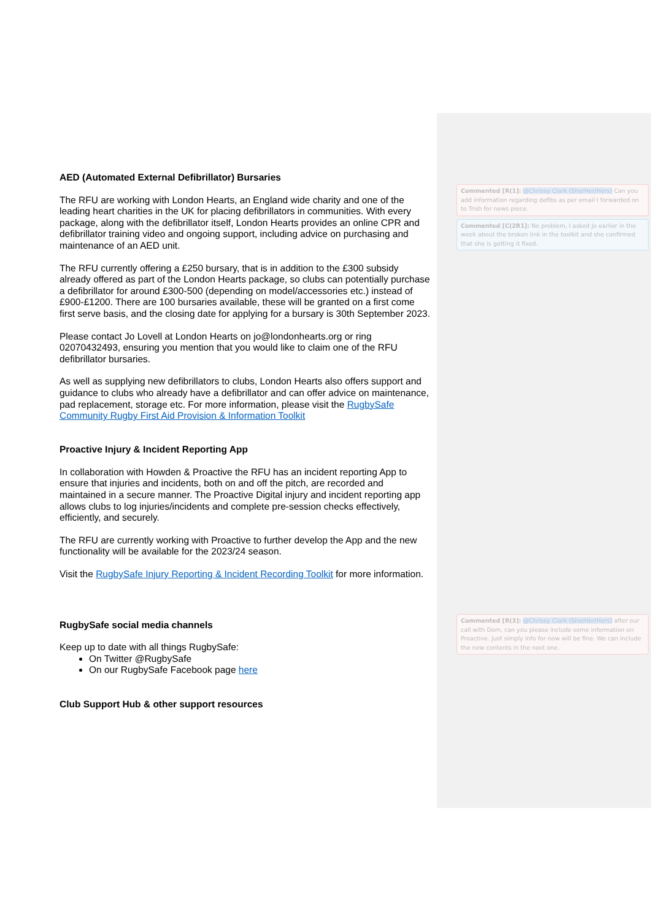AED (Automated External Defibrillator) Bursaries
The RFU are working with London Hearts, an England wide charity and one of the leading heart charities in the UK for placing defibrillators in communities. With every package, along with the defibrillator itself, London Hearts provides an online CPR and defibrillator training video and ongoing support, including advice on purchasing and maintenance of an AED unit.
The RFU currently offering a £250 bursary, that is in addition to the £300 subsidy already offered as part of the London Hearts package, so clubs can potentially purchase a defibrillator for around £300-500 (depending on model/accessories etc.) instead of £900-£1200. There are 100 bursaries available, these will be granted on a first come first serve basis, and the closing date for applying for a bursary is 30th September 2023.
Please contact Jo Lovell at London Hearts on jo@londonhearts.org or ring 02070432493, ensuring you mention that you would like to claim one of the RFU defibrillator bursaries.
As well as supplying new defibrillators to clubs, London Hearts also offers support and guidance to clubs who already have a defibrillator and can offer advice on maintenance, pad replacement, storage etc. For more information, please visit the RugbySafe Community Rugby First Aid Provision & Information Toolkit
Proactive Injury & Incident Reporting App
In collaboration with Howden & Proactive the RFU has an incident reporting App to ensure that injuries and incidents, both on and off the pitch, are recorded and maintained in a secure manner. The Proactive Digital injury and incident reporting app allows clubs to log injuries/incidents and complete pre-session checks effectively, efficiently, and securely.
The RFU are currently working with Proactive to further develop the App and the new functionality will be available for the 2023/24 season.
Visit the RugbySafe Injury Reporting & Incident Recording Toolkit for more information.
RugbySafe social media channels
Keep up to date with all things RugbySafe:
On Twitter @RugbySafe
On our RugbySafe Facebook page here
Club Support Hub & other support resources
Commented [R(1]: @Chrissy Clark (She/Her/Hers) Can you add information regarding defibs as per email I forwarded on to Trish for news piece.
Commented [C(2R1]: No problem, I asked Jo earlier in the week about the broken link in the toolkit and she confirmed that she is getting it fixed.
Commented [R(3]: @Chrissy Clark (She/Her/Hers) after our call with Dom, can you please include some information on Proactive. Just simply info for now will be fine. We can include the new contents in the next one.